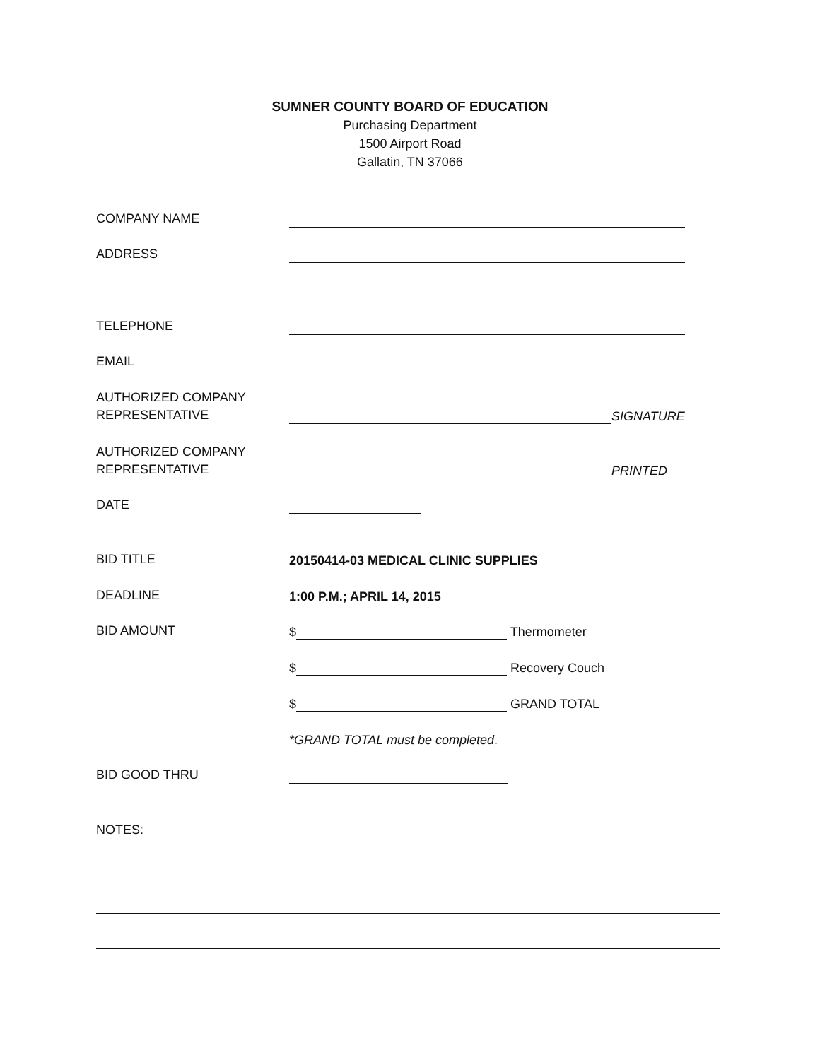SUMNER COUNTY BOARD OF EDUCATION
Purchasing Department
1500 Airport Road
Gallatin, TN 37066
COMPANY NAME
ADDRESS
TELEPHONE
EMAIL
AUTHORIZED COMPANY
REPRESENTATIVE
SIGNATURE
AUTHORIZED COMPANY
REPRESENTATIVE
PRINTED
DATE
BID TITLE
20150414-03 MEDICAL CLINIC SUPPLIES
DEADLINE
1:00 P.M.; APRIL 14, 2015
BID AMOUNT
$ Thermometer
$ Recovery Couch
$ GRAND TOTAL
*GRAND TOTAL must be completed.
BID GOOD THRU
NOTES: